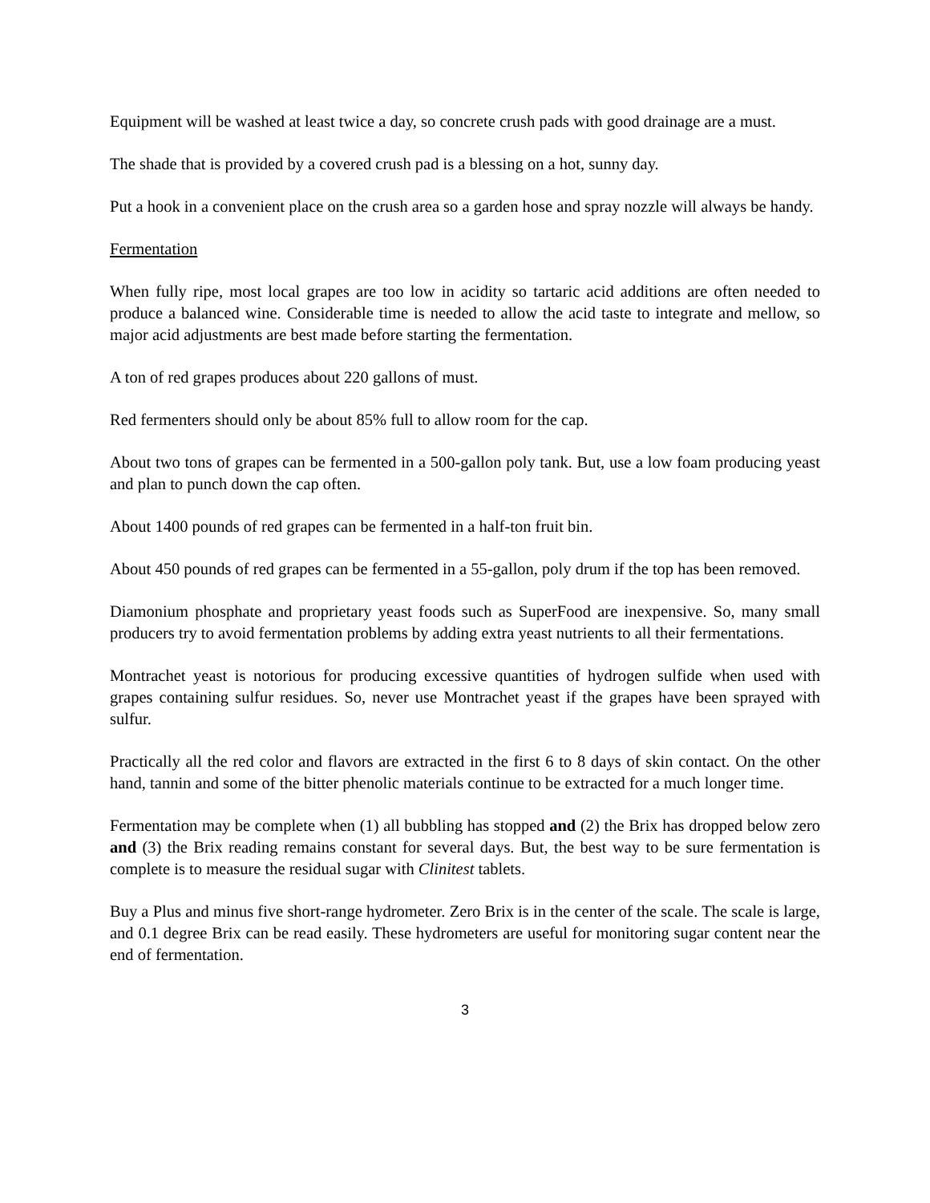Equipment will be washed at least twice a day, so concrete crush pads with good drainage are a must.
The shade that is provided by a covered crush pad is a blessing on a hot, sunny day.
Put a hook in a convenient place on the crush area so a garden hose and spray nozzle will always be handy.
Fermentation
When fully ripe, most local grapes are too low in acidity so tartaric acid additions are often needed to produce a balanced wine. Considerable time is needed to allow the acid taste to integrate and mellow, so major acid adjustments are best made before starting the fermentation.
A ton of red grapes produces about 220 gallons of must.
Red fermenters should only be about 85% full to allow room for the cap.
About two tons of grapes can be fermented in a 500-gallon poly tank. But, use a low foam producing yeast and plan to punch down the cap often.
About 1400 pounds of red grapes can be fermented in a half-ton fruit bin.
About 450 pounds of red grapes can be fermented in a 55-gallon, poly drum if the top has been removed.
Diamonium phosphate and proprietary yeast foods such as SuperFood are inexpensive. So, many small producers try to avoid fermentation problems by adding extra yeast nutrients to all their fermentations.
Montrachet yeast is notorious for producing excessive quantities of hydrogen sulfide when used with grapes containing sulfur residues. So, never use Montrachet yeast if the grapes have been sprayed with sulfur.
Practically all the red color and flavors are extracted in the first 6 to 8 days of skin contact. On the other hand, tannin and some of the bitter phenolic materials continue to be extracted for a much longer time.
Fermentation may be complete when (1) all bubbling has stopped and (2) the Brix has dropped below zero and (3) the Brix reading remains constant for several days. But, the best way to be sure fermentation is complete is to measure the residual sugar with Clinitest tablets.
Buy a Plus and minus five short-range hydrometer. Zero Brix is in the center of the scale. The scale is large, and 0.1 degree Brix can be read easily. These hydrometers are useful for monitoring sugar content near the end of fermentation.
3